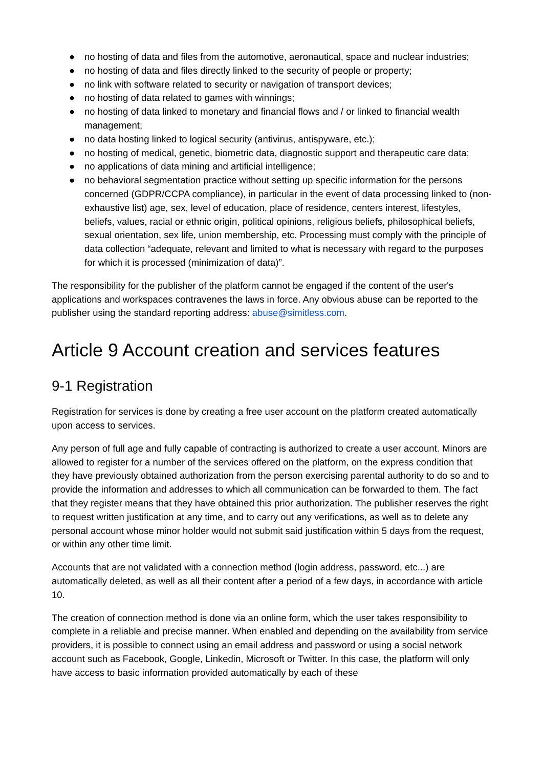● no hosting of data and files from the automotive, aeronautical, space and nuclear industries;
● no hosting of data and files directly linked to the security of people or property;
● no link with software related to security or navigation of transport devices;
● no hosting of data related to games with winnings;
● no hosting of data linked to monetary and financial flows and / or linked to financial wealth management;
● no data hosting linked to logical security (antivirus, antispyware, etc.);
● no hosting of medical, genetic, biometric data, diagnostic support and therapeutic care data;
● no applications of data mining and artificial intelligence;
● no behavioral segmentation practice without setting up specific information for the persons concerned (GDPR/CCPA compliance), in particular in the event of data processing linked to (non-exhaustive list) age, sex, level of education, place of residence, centers interest, lifestyles, beliefs, values, racial or ethnic origin, political opinions, religious beliefs, philosophical beliefs, sexual orientation, sex life, union membership, etc. Processing must comply with the principle of data collection “adequate, relevant and limited to what is necessary with regard to the purposes for which it is processed (minimization of data)”.
The responsibility for the publisher of the platform cannot be engaged if the content of the user's applications and workspaces contravenes the laws in force. Any obvious abuse can be reported to the publisher using the standard reporting address: abuse@simitless.com.
Article 9 Account creation and services features
9-1 Registration
Registration for services is done by creating a free user account on the platform created automatically upon access to services.
Any person of full age and fully capable of contracting is authorized to create a user account. Minors are allowed to register for a number of the services offered on the platform, on the express condition that they have previously obtained authorization from the person exercising parental authority to do so and to provide the information and addresses to which all communication can be forwarded to them. The fact that they register means that they have obtained this prior authorization. The publisher reserves the right to request written justification at any time, and to carry out any verifications, as well as to delete any personal account whose minor holder would not submit said justification within 5 days from the request, or within any other time limit.
Accounts that are not validated with a connection method (login address, password, etc...) are automatically deleted, as well as all their content after a period of a few days, in accordance with article 10.
The creation of connection method is done via an online form, which the user takes responsibility to complete in a reliable and precise manner. When enabled and depending on the availability from service providers, it is possible to connect using an email address and password or using a social network account such as Facebook, Google, Linkedin, Microsoft or Twitter. In this case, the platform will only have access to basic information provided automatically by each of these